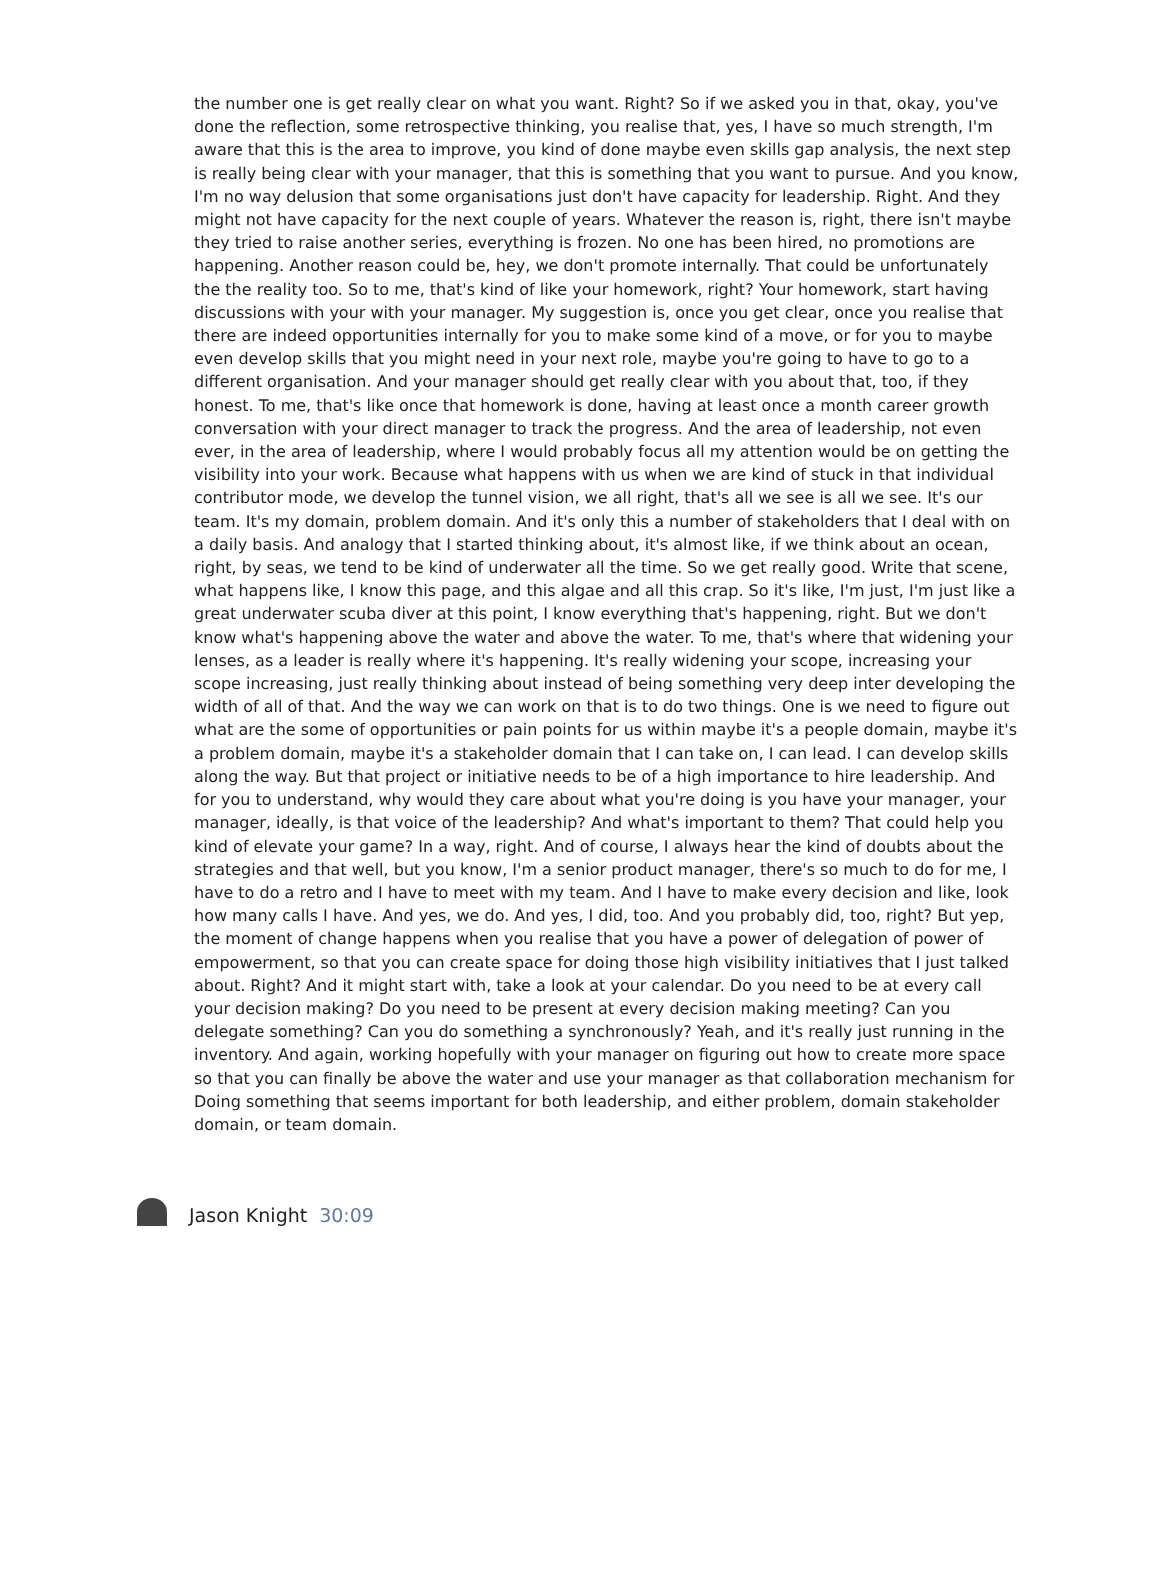the number one is get really clear on what you want. Right? So if we asked you in that, okay, you've done the reflection, some retrospective thinking, you realise that, yes, I have so much strength, I'm aware that this is the area to improve, you kind of done maybe even skills gap analysis, the next step is really being clear with your manager, that this is something that you want to pursue. And you know, I'm no way delusion that some organisations just don't have capacity for leadership. Right. And they might not have capacity for the next couple of years. Whatever the reason is, right, there isn't maybe they tried to raise another series, everything is frozen. No one has been hired, no promotions are happening. Another reason could be, hey, we don't promote internally. That could be unfortunately the the reality too. So to me, that's kind of like your homework, right? Your homework, start having discussions with your with your manager. My suggestion is, once you get clear, once you realise that there are indeed opportunities internally for you to make some kind of a move, or for you to maybe even develop skills that you might need in your next role, maybe you're going to have to go to a different organisation. And your manager should get really clear with you about that, too, if they honest. To me, that's like once that homework is done, having at least once a month career growth conversation with your direct manager to track the progress. And the area of leadership, not even ever, in the area of leadership, where I would probably focus all my attention would be on getting the visibility into your work. Because what happens with us when we are kind of stuck in that individual contributor mode, we develop the tunnel vision, we all right, that's all we see is all we see. It's our team. It's my domain, problem domain. And it's only this a number of stakeholders that I deal with on a daily basis. And analogy that I started thinking about, it's almost like, if we think about an ocean, right, by seas, we tend to be kind of underwater all the time. So we get really good. Write that scene, what happens like, I know this page, and this algae and all this crap. So it's like, I'm just, I'm just like a great underwater scuba diver at this point, I know everything that's happening, right. But we don't know what's happening above the water and above the water. To me, that's where that widening your lenses, as a leader is really where it's happening. It's really widening your scope, increasing your scope increasing, just really thinking about instead of being something very deep inter developing the width of all of that. And the way we can work on that is to do two things. One is we need to figure out what are the some of opportunities or pain points for us within maybe it's a people domain, maybe it's a problem domain, maybe it's a stakeholder domain that I can take on, I can lead. I can develop skills along the way. But that project or initiative needs to be of a high importance to hire leadership. And for you to understand, why would they care about what you're doing is you have your manager, your manager, ideally, is that voice of the leadership? And what's important to them? That could help you kind of elevate your game? In a way, right. And of course, I always hear the kind of doubts about the strategies and that well, but you know, I'm a senior product manager, there's so much to do for me, I have to do a retro and I have to meet with my team. And I have to make every decision and like, look how many calls I have. And yes, we do. And yes, I did, too. And you probably did, too, right? But yep, the moment of change happens when you realise that you have a power of delegation of power of empowerment, so that you can create space for doing those high visibility initiatives that I just talked about. Right? And it might start with, take a look at your calendar. Do you need to be at every call your decision making? Do you need to be present at every decision making meeting? Can you delegate something? Can you do something a synchronously? Yeah, and it's really just running in the inventory. And again, working hopefully with your manager on figuring out how to create more space so that you can finally be above the water and use your manager as that collaboration mechanism for Doing something that seems important for both leadership, and either problem, domain stakeholder domain, or team domain.
Jason Knight 30:09